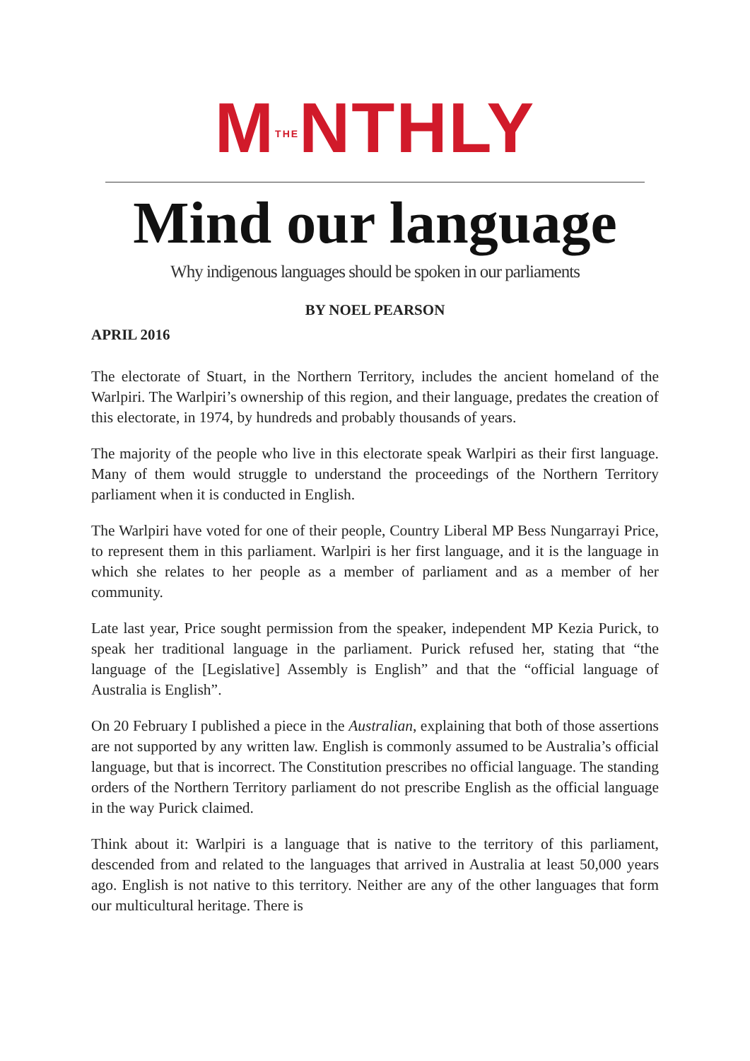MTHENTHLY
Mind our language
Why indigenous languages should be spoken in our parliaments
BY NOEL PEARSON
APRIL 2016
The electorate of Stuart, in the Northern Territory, includes the ancient homeland of the Warlpiri. The Warlpiri’s ownership of this region, and their language, predates the creation of this electorate, in 1974, by hundreds and probably thousands of years.
The majority of the people who live in this electorate speak Warlpiri as their first language. Many of them would struggle to understand the proceedings of the Northern Territory parliament when it is conducted in English.
The Warlpiri have voted for one of their people, Country Liberal MP Bess Nungarrayi Price, to represent them in this parliament. Warlpiri is her first language, and it is the language in which she relates to her people as a member of parliament and as a member of her community.
Late last year, Price sought permission from the speaker, independent MP Kezia Purick, to speak her traditional language in the parliament. Purick refused her, stating that “the language of the [Legislative] Assembly is English” and that the “official language of Australia is English”.
On 20 February I published a piece in the Australian, explaining that both of those assertions are not supported by any written law. English is commonly assumed to be Australia’s official language, but that is incorrect. The Constitution prescribes no official language. The standing orders of the Northern Territory parliament do not prescribe English as the official language in the way Purick claimed.
Think about it: Warlpiri is a language that is native to the territory of this parliament, descended from and related to the languages that arrived in Australia at least 50,000 years ago. English is not native to this territory. Neither are any of the other languages that form our multicultural heritage. There is